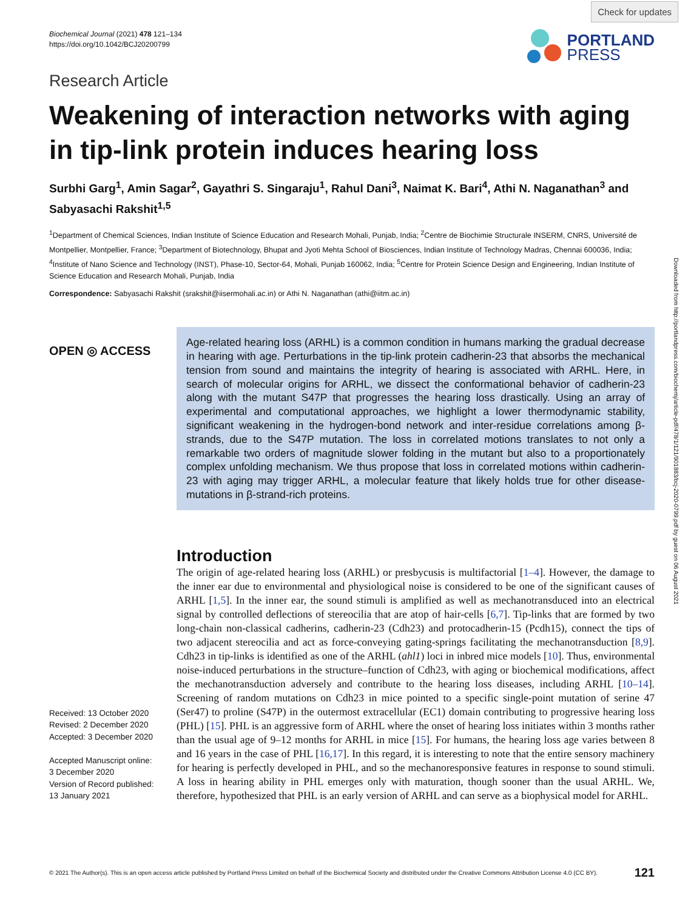Check for updates
Biochemical Journal (2021) 478 121–134
https://doi.org/10.1042/BCJ20200799
PORTLAND
PRESS
Research Article
Weakening of interaction networks with aging in tip-link protein induces hearing loss
Surbhi Garg<sup>1</sup>, Amin Sagar<sup>2</sup>, Gayathri S. Singaraju<sup>1</sup>, Rahul Dani<sup>3</sup>, Naimat K. Bari<sup>4</sup>, Athi N. Naganathan<sup>3</sup> and Sabyasachi Rakshit<sup>1,5</sup>
<sup>1</sup> Department of Chemical Sciences, Indian Institute of Science Education and Research Mohali, Punjab, India; <sup>2</sup>Centre de Biochimie Structurale INSERM, CNRS, Université de Montpellier, Montpellier, France; <sup>3</sup>Department of Biotechnology, Bhupat and Jyoti Mehta School of Biosciences, Indian Institute of Technology Madras, Chennai 600036, India; <sup>4</sup>Institute of Nano Science and Technology (INST), Phase-10, Sector-64, Mohali, Punjab 160062, India; <sup>5</sup>Centre for Protein Science Design and Engineering, Indian Institute of Science Education and Research Mohali, Punjab, India
Correspondence: Sabyasachi Rakshit (srakshit@iisermohali.ac.in) or Athi N. Naganathan (athi@iitm.ac.in)
OPEN ◎ ACCESS
Age-related hearing loss (ARHL) is a common condition in humans marking the gradual decrease in hearing with age. Perturbations in the tip-link protein cadherin-23 that absorbs the mechanical tension from sound and maintains the integrity of hearing is associated with ARHL. Here, in search of molecular origins for ARHL, we dissect the conformational behavior of cadherin-23 along with the mutant S47P that progresses the hearing loss drastically. Using an array of experimental and computational approaches, we highlight a lower thermodynamic stability, significant weakening in the hydrogen-bond network and inter-residue correlations among β-strands, due to the S47P mutation. The loss in correlated motions translates to not only a remarkable two orders of magnitude slower folding in the mutant but also to a proportionately complex unfolding mechanism. We thus propose that loss in correlated motions within cadherin-23 with aging may trigger ARHL, a molecular feature that likely holds true for other disease-mutations in β-strand-rich proteins.
Received: 13 October 2020
Revised: 2 December 2020
Accepted: 3 December 2020
Accepted Manuscript online:
3 December 2020
Version of Record published:
13 January 2021
Introduction
The origin of age-related hearing loss (ARHL) or presbycusis is multifactorial [1–4]. However, the damage to the inner ear due to environmental and physiological noise is considered to be one of the significant causes of ARHL [1,5]. In the inner ear, the sound stimuli is amplified as well as mechanotransduced into an electrical signal by controlled deflections of stereocilia that are atop of hair-cells [6,7]. Tip-links that are formed by two long-chain non-classical cadherins, cadherin-23 (Cdh23) and protocadherin-15 (Pcdh15), connect the tips of two adjacent stereocilia and act as force-conveying gating-springs facilitating the mechanotransduction [8,9]. Cdh23 in tip-links is identified as one of the ARHL (ahl1) loci in inbred mice models [10]. Thus, environmental noise-induced perturbations in the structure–function of Cdh23, with aging or biochemical modifications, affect the mechanotransduction adversely and contribute to the hearing loss diseases, including ARHL [10–14]. Screening of random mutations on Cdh23 in mice pointed to a specific single-point mutation of serine 47 (Ser47) to proline (S47P) in the outermost extracellular (EC1) domain contributing to progressive hearing loss (PHL) [15]. PHL is an aggressive form of ARHL where the onset of hearing loss initiates within 3 months rather than the usual age of 9–12 months for ARHL in mice [15]. For humans, the hearing loss age varies between 8 and 16 years in the case of PHL [16,17]. In this regard, it is interesting to note that the entire sensory machinery for hearing is perfectly developed in PHL, and so the mechanoresponsive features in response to sound stimuli. A loss in hearing ability in PHL emerges only with maturation, though sooner than the usual ARHL. We, therefore, hypothesized that PHL is an early version of ARHL and can serve as a biophysical model for ARHL.
Downloaded from http://portlandpress.com/biochemj/article-pdf/478/1/121/901883/bcj-2020-0799.pdf by guest on 06 August 2021
© 2021 The Author(s). This is an open access article published by Portland Press Limited on behalf of the Biochemical Society and distributed under the Creative Commons Attribution License 4.0 (CC BY). 121